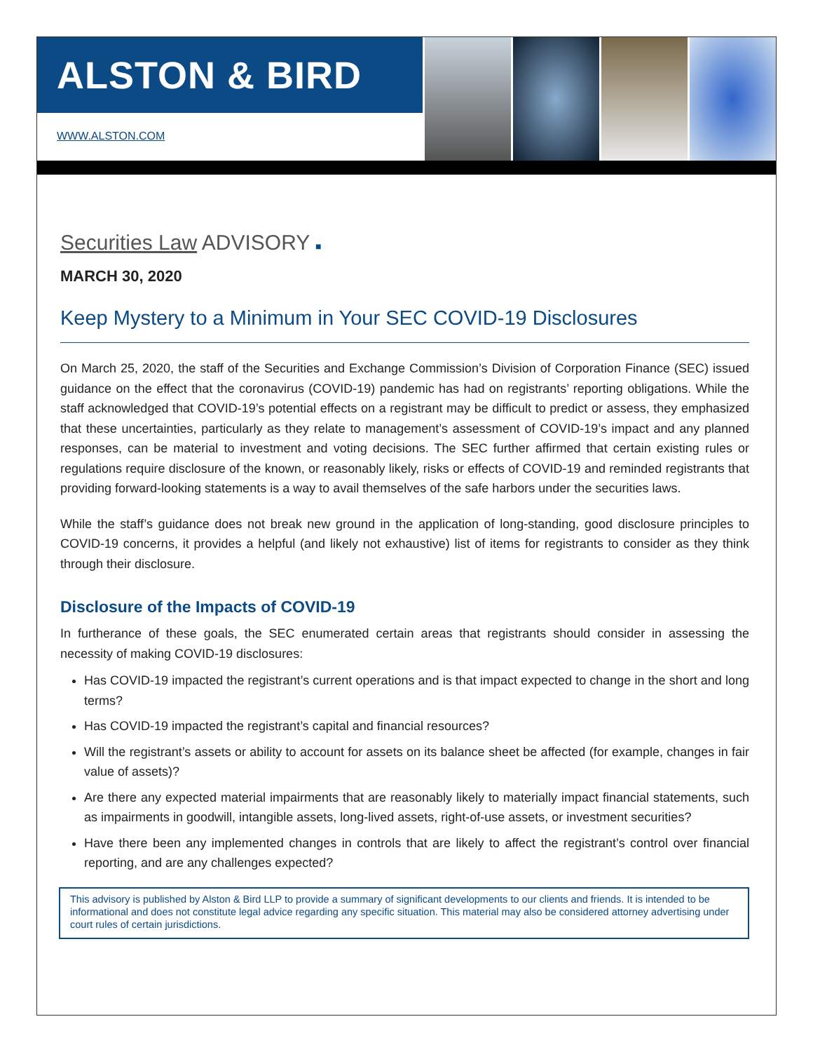ALSTON & BIRD
WWW.ALSTON.COM
Securities Law ADVISORY ■
MARCH 30, 2020
Keep Mystery to a Minimum in Your SEC COVID-19 Disclosures
On March 25, 2020, the staff of the Securities and Exchange Commission’s Division of Corporation Finance (SEC) issued guidance on the effect that the coronavirus (COVID-19) pandemic has had on registrants’ reporting obligations. While the staff acknowledged that COVID-19’s potential effects on a registrant may be difficult to predict or assess, they emphasized that these uncertainties, particularly as they relate to management’s assessment of COVID-19’s impact and any planned responses, can be material to investment and voting decisions. The SEC further affirmed that certain existing rules or regulations require disclosure of the known, or reasonably likely, risks or effects of COVID-19 and reminded registrants that providing forward-looking statements is a way to avail themselves of the safe harbors under the securities laws.
While the staff’s guidance does not break new ground in the application of long-standing, good disclosure principles to COVID-19 concerns, it provides a helpful (and likely not exhaustive) list of items for registrants to consider as they think through their disclosure.
Disclosure of the Impacts of COVID-19
In furtherance of these goals, the SEC enumerated certain areas that registrants should consider in assessing the necessity of making COVID-19 disclosures:
Has COVID-19 impacted the registrant’s current operations and is that impact expected to change in the short and long terms?
Has COVID-19 impacted the registrant’s capital and financial resources?
Will the registrant’s assets or ability to account for assets on its balance sheet be affected (for example, changes in fair value of assets)?
Are there any expected material impairments that are reasonably likely to materially impact financial statements, such as impairments in goodwill, intangible assets, long-lived assets, right-of-use assets, or investment securities?
Have there been any implemented changes in controls that are likely to affect the registrant’s control over financial reporting, and are any challenges expected?
This advisory is published by Alston & Bird LLP to provide a summary of significant developments to our clients and friends. It is intended to be informational and does not constitute legal advice regarding any specific situation. This material may also be considered attorney advertising under court rules of certain jurisdictions.